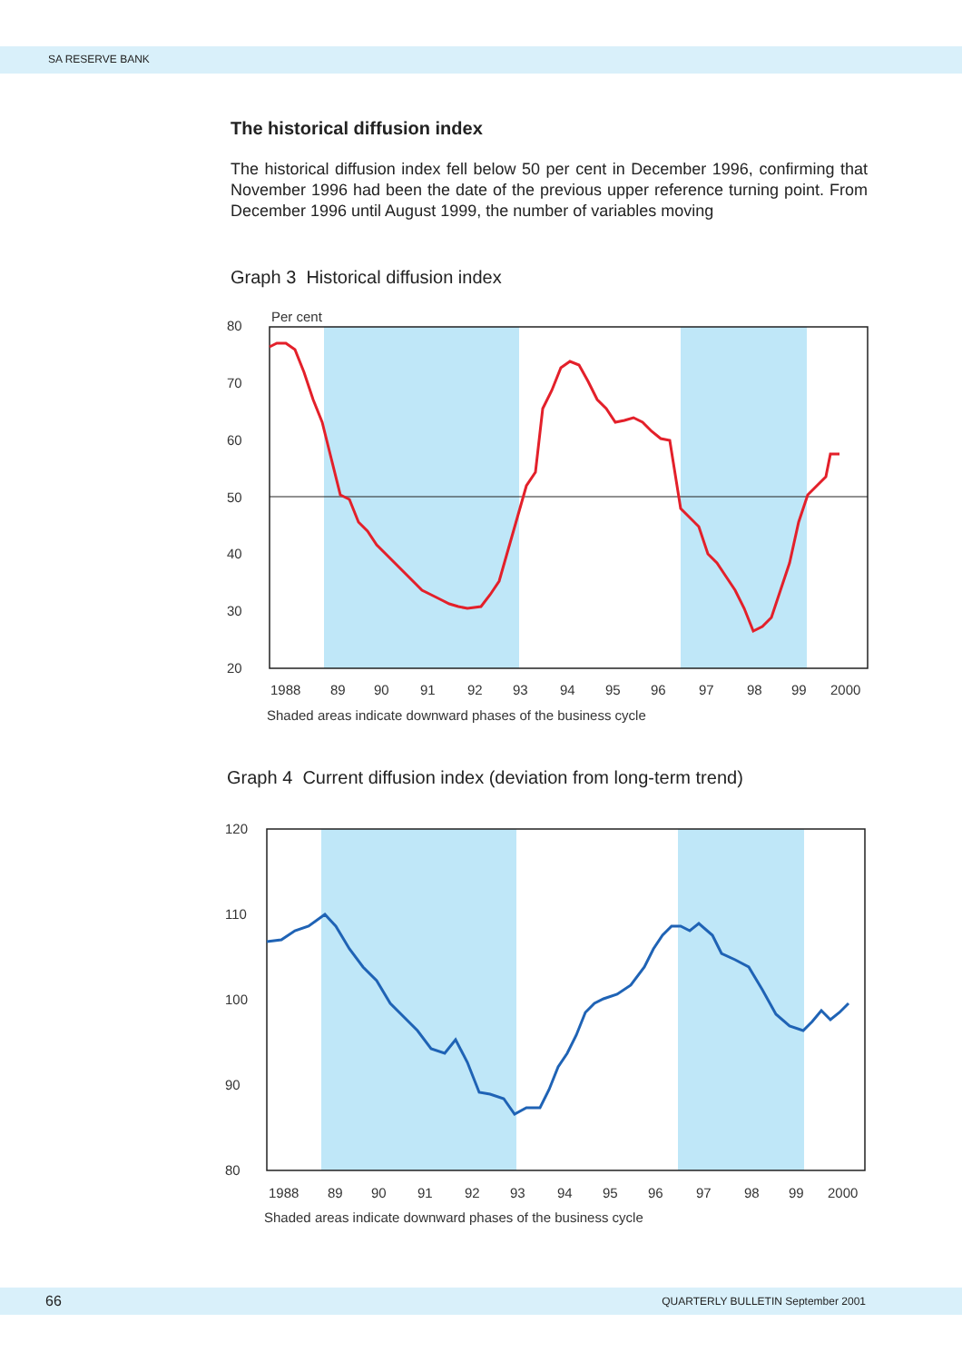SA RESERVE BANK
The historical diffusion index
The historical diffusion index fell below 50 per cent in December 1996, confirming that November 1996 had been the date of the previous upper reference turning point. From December 1996 until August 1999, the number of variables moving
Graph 3 Historical diffusion index
Per cent
80
70
60
50
40
30
20
1988
89
90
91
92
93
94
95
96
97
98
99
2000
Shaded areas indicate downward phases of the business cycle
Graph 4 Current diffusion index (deviation from long-term trend)
120
110
100
90
80
1988
89
90
91
92
93
94
95
96
97
98
99
2000
Shaded areas indicate downward phases of the business cycle
66 QUARTERLY BULLETIN September 2001